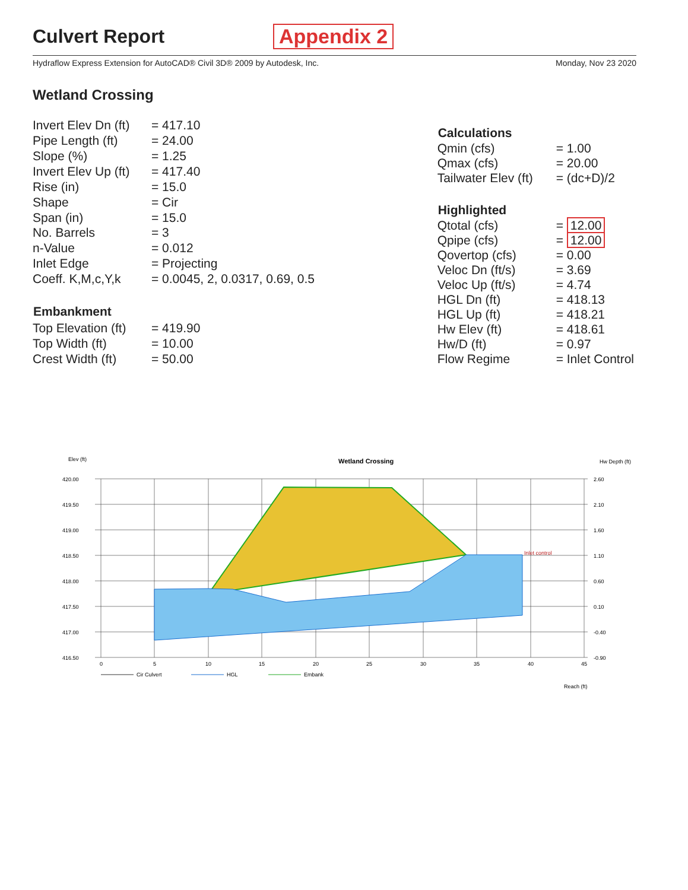Culvert Report Appendix 2
Hydraflow Express Extension for AutoCAD® Civil 3D® 2009 by Autodesk, Inc. Monday, Nov 23 2020
Wetland Crossing
| Invert Elev Dn (ft) | = 417.10 |
| Pipe Length (ft) | = 24.00 |
| Slope (%) | = 1.25 |
| Invert Elev Up (ft) | = 417.40 |
| Rise (in) | = 15.0 |
| Shape | = Cir |
| Span (in) | = 15.0 |
| No. Barrels | = 3 |
| n-Value | = 0.012 |
| Inlet Edge | = Projecting |
| Coeff. K,M,c,Y,k | = 0.0045, 2, 0.0317, 0.69, 0.5 |
| Embankment | |
| Top Elevation (ft) | = 419.90 |
| Top Width (ft) | = 10.00 |
| Crest Width (ft) | = 50.00 |
| Calculations | |
| --- | --- |
| Qmin (cfs) | = 1.00 |
| Qmax (cfs) | = 20.00 |
| Tailwater Elev (ft) | = (dc+D)/2 |
| Highlighted | |
| Qtotal (cfs) | = 12.00 |
| Qpipe (cfs) | = 12.00 |
| Qovertop (cfs) | = 0.00 |
| Veloc Dn (ft/s) | = 3.69 |
| Veloc Up (ft/s) | = 4.74 |
| HGL Dn (ft) | = 418.13 |
| HGL Up (ft) | = 418.21 |
| Hw Elev (ft) | = 418.61 |
| Hw/D (ft) | = 0.97 |
| Flow Regime | = Inlet Control |
Elev (ft)
Wetland Crossing
Hw Depth (ft)
420.00
419.50
419.00
418.50
418.00
417.50
417.00
416.50
2.60
2.10
1.60
1.10
0.60
0.10
-0.40
-0.90
0
5
10
15
20
25
30
35
40
45
Inlet control
Cir Culvert
HGL
Embank
Reach (ft)